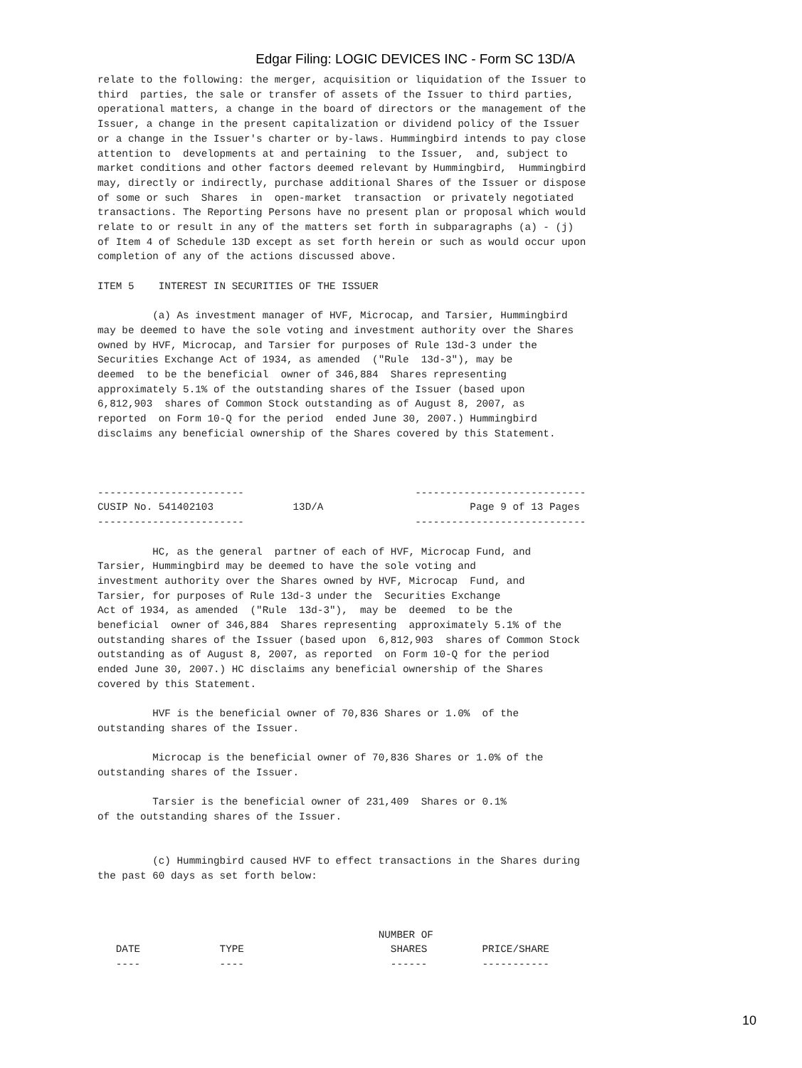Edgar Filing: LOGIC DEVICES INC - Form SC 13D/A
relate to the following: the merger, acquisition or liquidation of the Issuer to
third  parties, the sale or transfer of assets of the Issuer to third parties,
operational matters, a change in the board of directors or the management of the
Issuer, a change in the present capitalization or dividend policy of the Issuer
or a change in the Issuer's charter or by-laws. Hummingbird intends to pay close
attention to  developments at and pertaining  to the Issuer,  and, subject to
market conditions and other factors deemed relevant by Hummingbird,  Hummingbird
may, directly or indirectly, purchase additional Shares of the Issuer or dispose
of some or such  Shares  in  open-market  transaction  or privately negotiated
transactions. The Reporting Persons have no present plan or proposal which would
relate to or result in any of the matters set forth in subparagraphs (a) - (j)
of Item 4 of Schedule 13D except as set forth herein or such as would occur upon
completion of any of the actions discussed above.

ITEM 5    INTEREST IN SECURITIES OF THE ISSUER

         (a) As investment manager of HVF, Microcap, and Tarsier, Hummingbird
may be deemed to have the sole voting and investment authority over the Shares
owned by HVF, Microcap, and Tarsier for purposes of Rule 13d-3 under the
Securities Exchange Act of 1934, as amended  ("Rule  13d-3"), may be
deemed  to be the beneficial  owner of 346,884  Shares representing
approximately 5.1% of the outstanding shares of the Issuer (based upon
6,812,903  shares of Common Stock outstanding as of August 8, 2007, as
reported  on Form 10-Q for the period  ended June 30, 2007.) Hummingbird
disclaims any beneficial ownership of the Shares covered by this Statement.



------------------------                            ----------------------------
CUSIP No. 541402103             13D/A                        Page 9 of 13 Pages
------------------------                            ----------------------------

         HC, as the general  partner of each of HVF, Microcap Fund, and
Tarsier, Hummingbird may be deemed to have the sole voting and
investment authority over the Shares owned by HVF, Microcap  Fund, and
Tarsier, for purposes of Rule 13d-3 under the  Securities Exchange
Act of 1934, as amended  ("Rule  13d-3"),  may be  deemed  to be the
beneficial  owner of 346,884  Shares representing  approximately 5.1% of the
outstanding shares of the Issuer (based upon  6,812,903  shares of Common Stock
outstanding as of August 8, 2007, as reported  on Form 10-Q for the period
ended June 30, 2007.) HC disclaims any beneficial ownership of the Shares
covered by this Statement.

         HVF is the beneficial owner of 70,836 Shares or 1.0%  of the
outstanding shares of the Issuer.

         Microcap is the beneficial owner of 70,836 Shares or 1.0% of the
outstanding shares of the Issuer.

         Tarsier is the beneficial owner of 231,409  Shares or 0.1%
of the outstanding shares of the Issuer.


         (c) Hummingbird caused HVF to effect transactions in the Shares during
the past 60 days as set forth below:



                                              NUMBER OF
   DATE             TYPE                        SHARES         PRICE/SHARE
   ----             ----                        ------         -----------
10